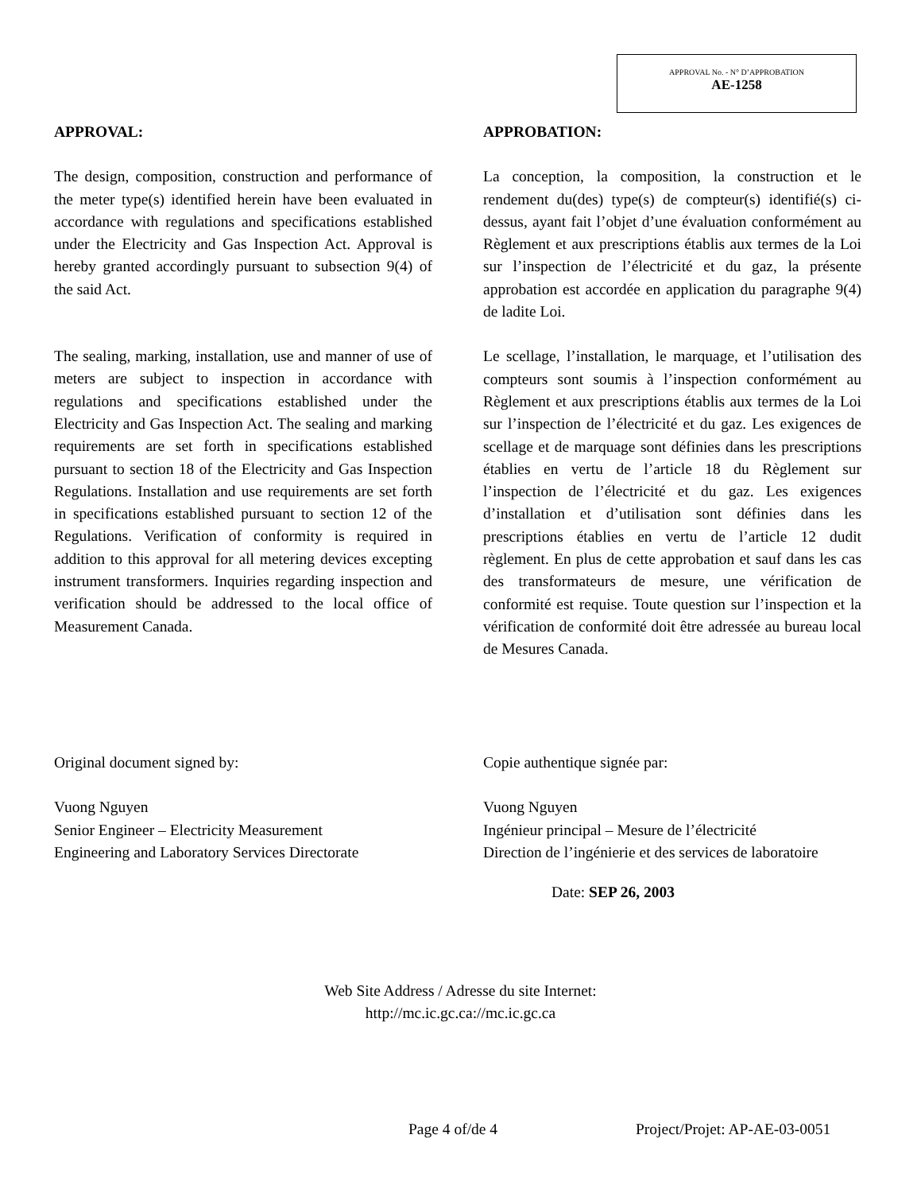APPROVAL No. - N° D’APPROBATION
AE-1258
APPROVAL:
The design, composition, construction and performance of the meter type(s) identified herein have been evaluated in accordance with regulations and specifications established under the Electricity and Gas Inspection Act. Approval is hereby granted accordingly pursuant to subsection 9(4) of the said Act.
The sealing, marking, installation, use and manner of use of meters are subject to inspection in accordance with regulations and specifications established under the Electricity and Gas Inspection Act. The sealing and marking requirements are set forth in specifications established pursuant to section 18 of the Electricity and Gas Inspection Regulations. Installation and use requirements are set forth in specifications established pursuant to section 12 of the Regulations. Verification of conformity is required in addition to this approval for all metering devices excepting instrument transformers. Inquiries regarding inspection and verification should be addressed to the local office of Measurement Canada.
APPROBATION:
La conception, la composition, la construction et le rendement du(des) type(s) de compteur(s) identifié(s) ci-dessus, ayant fait l’objet d’une évaluation conformément au Règlement et aux prescriptions établis aux termes de la Loi sur l’inspection de l’électricité et du gaz, la présente approbation est accordée en application du paragraphe 9(4) de ladite Loi.
Le scellage, l’installation, le marquage, et l’utilisation des compteurs sont soumis à l’inspection conformément au Règlement et aux prescriptions établis aux termes de la Loi sur l’inspection de l’électricité et du gaz. Les exigences de scellage et de marquage sont définies dans les prescriptions établies en vertu de l’article 18 du Règlement sur l’inspection de l’électricité et du gaz. Les exigences d’installation et d’utilisation sont définies dans les prescriptions établies en vertu de l’article 12 dudit règlement. En plus de cette approbation et sauf dans les cas des transformateurs de mesure, une vérification de conformité est requise. Toute question sur l’inspection et la vérification de conformité doit être adressée au bureau local de Mesures Canada.
Original document signed by:
Vuong Nguyen
Senior Engineer – Electricity Measurement
Engineering and Laboratory Services Directorate
Copie authentique signée par:
Vuong Nguyen
Ingénieur principal – Mesure de l’électricité
Direction de l’ingénierie et des services de laboratoire
Date: SEP 26, 2003
Web Site Address / Adresse du site Internet:
http://mc.ic.gc.ca://mc.ic.gc.ca
Page 4 of/de 4 Project/Projet: AP-AE-03-0051